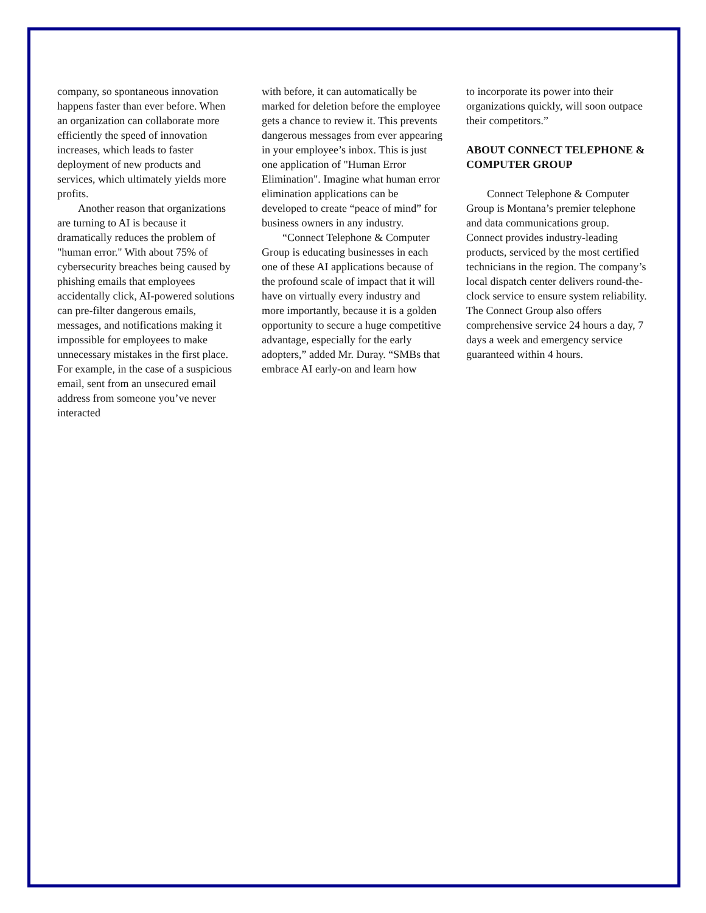company, so spontaneous innovation happens faster than ever before. When an organization can collaborate more efficiently the speed of innovation increases, which leads to faster deployment of new products and services, which ultimately yields more profits.
Another reason that organizations are turning to AI is because it dramatically reduces the problem of "human error." With about 75% of cybersecurity breaches being caused by phishing emails that employees accidentally click, AI-powered solutions can pre-filter dangerous emails, messages, and notifications making it impossible for employees to make unnecessary mistakes in the first place. For example, in the case of a suspicious email, sent from an unsecured email address from someone you’ve never interacted
with before, it can automatically be marked for deletion before the employee gets a chance to review it. This prevents dangerous messages from ever appearing in your employee’s inbox. This is just one application of "Human Error Elimination". Imagine what human error elimination applications can be developed to create “peace of mind” for business owners in any industry.
“Connect Telephone & Computer Group is educating businesses in each one of these AI applications because of the profound scale of impact that it will have on virtually every industry and more importantly, because it is a golden opportunity to secure a huge competitive advantage, especially for the early adopters,” added Mr. Duray. “SMBs that embrace AI early-on and learn how
to incorporate its power into their organizations quickly, will soon outpace their competitors.”
ABOUT CONNECT TELEPHONE & COMPUTER GROUP
Connect Telephone & Computer Group is Montana’s premier telephone and data communications group. Connect provides industry-leading products, serviced by the most certified technicians in the region. The company’s local dispatch center delivers round-the-clock service to ensure system reliability. The Connect Group also offers comprehensive service 24 hours a day, 7 days a week and emergency service guaranteed within 4 hours.